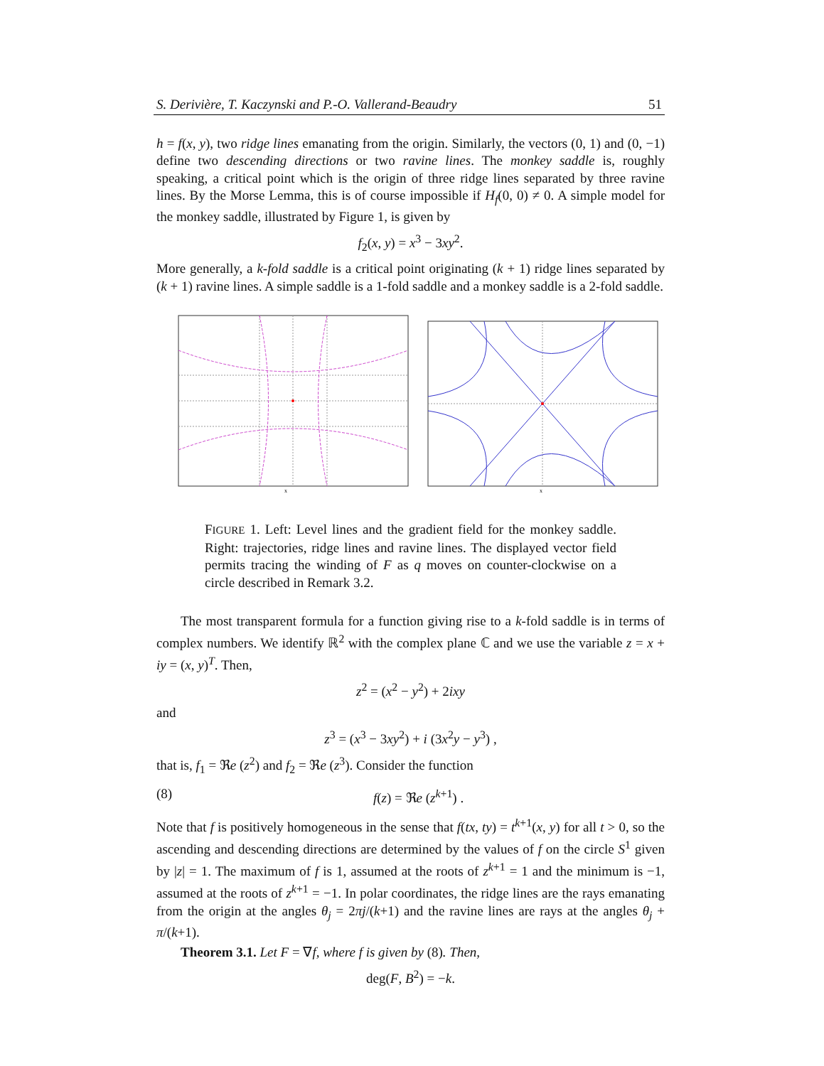S. Derivière, T. Kaczynski and P.-O. Vallerand-Beaudry 51
h = f(x, y), two ridge lines emanating from the origin. Similarly, the vectors (0, 1) and (0, −1) define two descending directions or two ravine lines. The monkey saddle is, roughly speaking, a critical point which is the origin of three ridge lines separated by three ravine lines. By the Morse Lemma, this is of course impossible if H<sub>f</sub>(0, 0) ≠ 0. A simple model for the monkey saddle, illustrated by Figure 1, is given by
f<sub>2</sub>(x, y) = x<sup>3</sup> − 3xy<sup>2</sup>.
More generally, a k-fold saddle is a critical point originating (k + 1) ridge lines separated by (k + 1) ravine lines. A simple saddle is a 1-fold saddle and a monkey saddle is a 2-fold saddle.
x
x
FIGURE 1. Left: Level lines and the gradient field for the monkey saddle. Right: trajectories, ridge lines and ravine lines. The displayed vector field permits tracing the winding of F as q moves on counter-clockwise on a circle described in Remark 3.2.
The most transparent formula for a function giving rise to a k-fold saddle is in terms of complex numbers. We identify ℝ<sup>2</sup> with the complex plane ℂ and we use the variable z = x + iy = (x, y)<sup>T</sup>. Then,
z<sup>2</sup> = (x<sup>2</sup> − y<sup>2</sup>) + 2ixy
and
z<sup>3</sup> = (x<sup>3</sup> − 3xy<sup>2</sup>) + i (3x<sup>2</sup>y − y<sup>3</sup>) ,
that is, f<sub>1</sub> = ℜe (z<sup>2</sup>) and f<sub>2</sub> = ℜe (z<sup>3</sup>). Consider the function
(8) f(z) = ℜe (z<sup>k+1</sup>) .
Note that f is positively homogeneous in the sense that f(tx, ty) = t<sup>k+1</sup>(x, y) for all t > 0, so the ascending and descending directions are determined by the values of f on the circle S<sup>1</sup> given by |z| = 1. The maximum of f is 1, assumed at the roots of z<sup>k+1</sup> = 1 and the minimum is −1, assumed at the roots of z<sup>k+1</sup> = −1. In polar coordinates, the ridge lines are the rays emanating from the origin at the angles θ<sub>j</sub> = 2πj/(k+1) and the ravine lines are rays at the angles θ<sub>j</sub> + π/(k+1).
Theorem 3.1. Let F = ∇f, where f is given by (8). Then,
deg(F, B<sup>2</sup>) = −k.